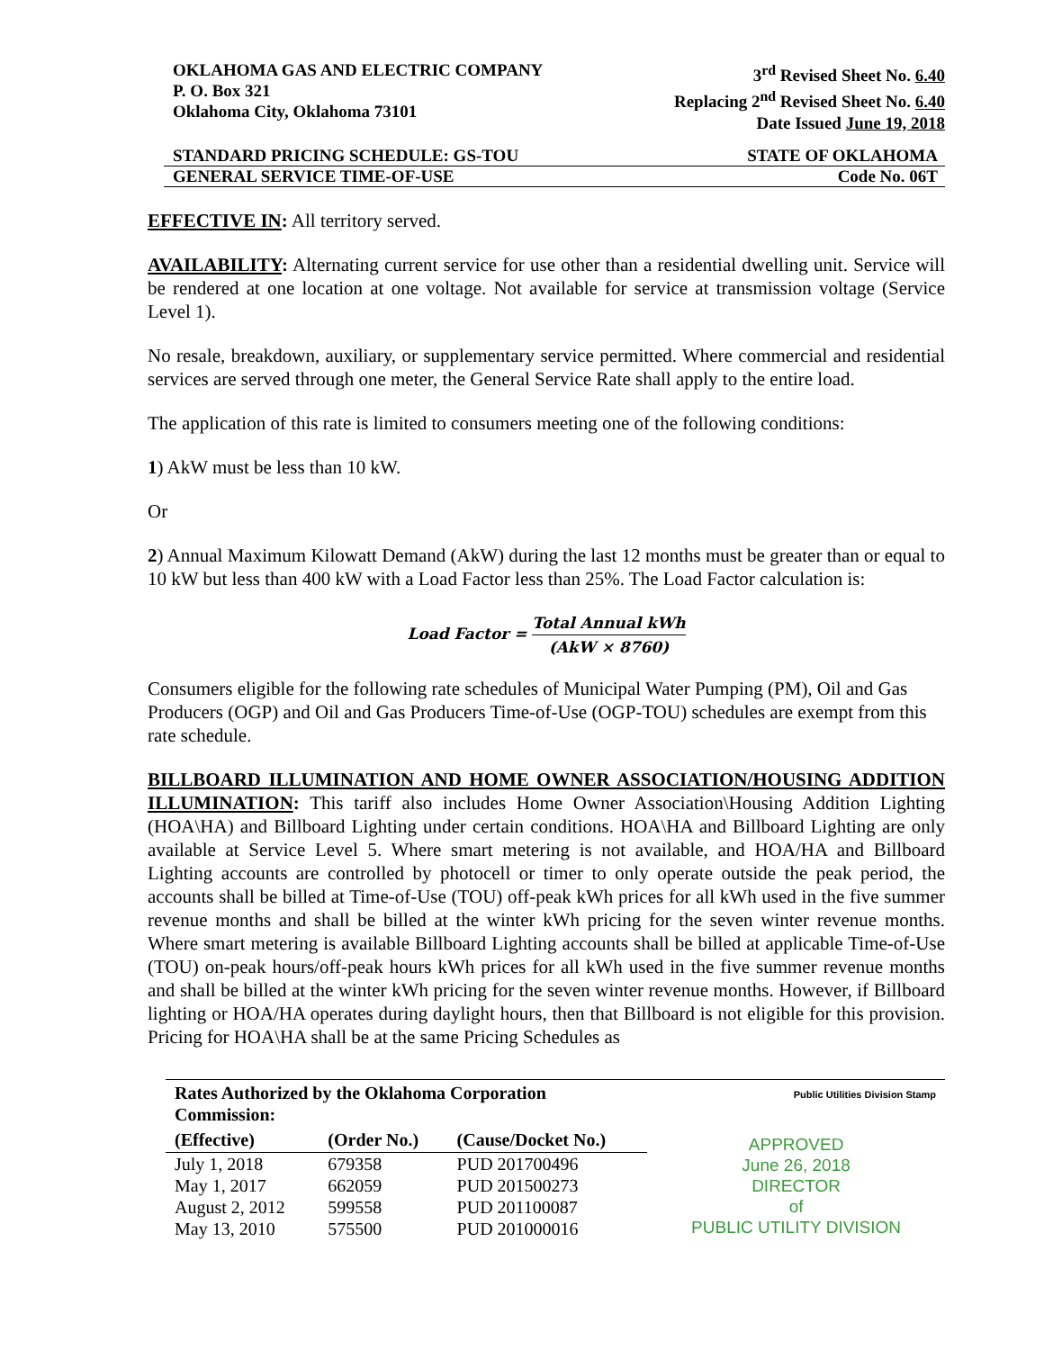OKLAHOMA GAS AND ELECTRIC COMPANY
P. O. Box 321
Oklahoma City, Oklahoma 73101
3<sup>rd</sup> Revised Sheet No. 6.40
Replacing 2<sup>nd</sup> Revised Sheet No. 6.40
Date Issued June 19, 2018
STANDARD PRICING SCHEDULE: GS-TOU STATE OF OKLAHOMA
GENERAL SERVICE TIME-OF-USE Code No. 06T
EFFECTIVE IN: All territory served.
AVAILABILITY: Alternating current service for use other than a residential dwelling unit. Service will be rendered at one location at one voltage. Not available for service at transmission voltage (Service Level 1).
No resale, breakdown, auxiliary, or supplementary service permitted. Where commercial and residential services are served through one meter, the General Service Rate shall apply to the entire load.
The application of this rate is limited to consumers meeting one of the following conditions:
1) AkW must be less than 10 kW.
Or
2) Annual Maximum Kilowatt Demand (AkW) during the last 12 months must be greater than or equal to 10 kW but less than 400 kW with a Load Factor less than 25%. The Load Factor calculation is:
Load Factor = Total Annual kWh (AkW × 8760)
Consumers eligible for the following rate schedules of Municipal Water Pumping (PM), Oil and Gas Producers (OGP) and Oil and Gas Producers Time-of-Use (OGP-TOU) schedules are exempt from this rate schedule.
BILLBOARD ILLUMINATION AND HOME OWNER ASSOCIATION/HOUSING ADDITION ILLUMINATION: This tariff also includes Home Owner Association\Housing Addition Lighting (HOA\HA) and Billboard Lighting under certain conditions. HOA\HA and Billboard Lighting are only available at Service Level 5. Where smart metering is not available, and HOA/HA and Billboard Lighting accounts are controlled by photocell or timer to only operate outside the peak period, the accounts shall be billed at Time-of-Use (TOU) off-peak kWh prices for all kWh used in the five summer revenue months and shall be billed at the winter kWh pricing for the seven winter revenue months. Where smart metering is available Billboard Lighting accounts shall be billed at applicable Time-of-Use (TOU) on-peak hours/off-peak hours kWh prices for all kWh used in the five summer revenue months and shall be billed at the winter kWh pricing for the seven winter revenue months. However, if Billboard lighting or HOA/HA operates during daylight hours, then that Billboard is not eligible for this provision. Pricing for HOA\HA shall be at the same Pricing Schedules as
| Rates Authorized by the Oklahoma Corporation Commission: | | |
| --- | --- | --- |
| (Effective) | (Order No.) | (Cause/Docket No.) |
| July 1, 2018 | 679358 | PUD 201700496 |
| May 1, 2017 | 662059 | PUD 201500273 |
| August 2, 2012 | 599558 | PUD 201100087 |
| May 13, 2010 | 575500 | PUD 201000016 |
Public Utilities Division Stamp
APPROVED
June 26, 2018
DIRECTOR
of
PUBLIC UTILITY DIVISION